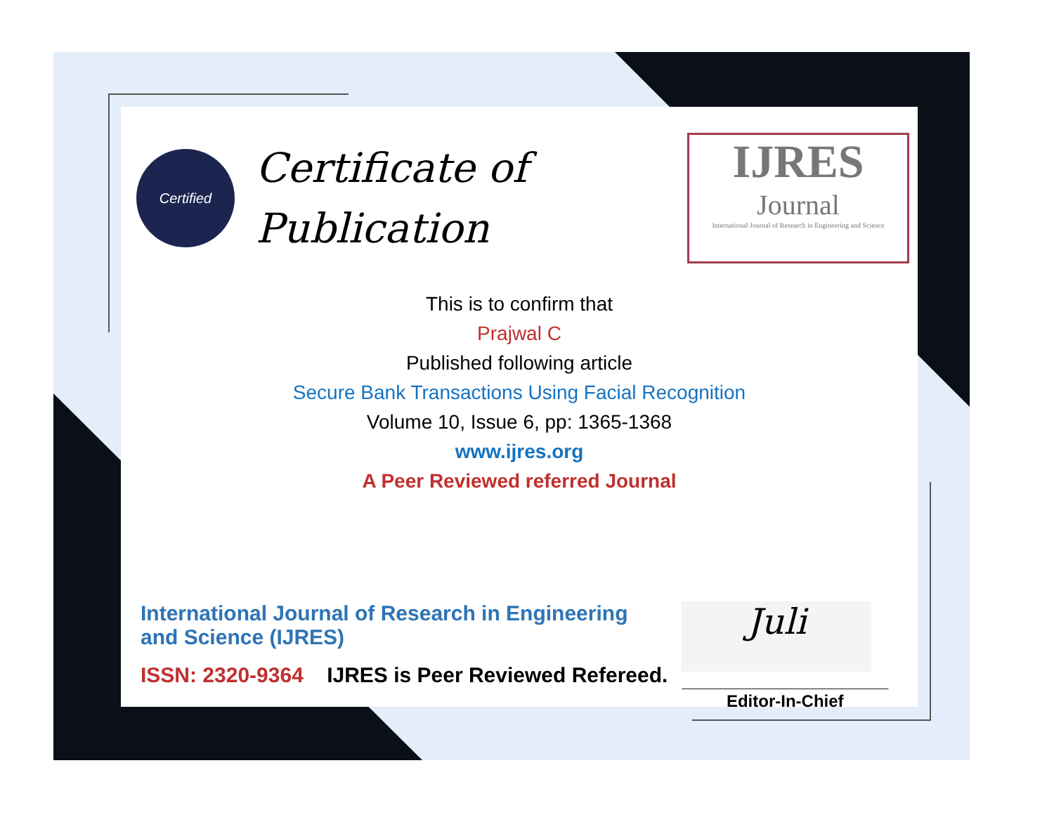Certified
Certificate of
Publication
IJRES
Journal
International Journal of Research in Engineering and Science
This is to confirm that
Prajwal C
Published following article
Secure Bank Transactions Using Facial Recognition
Volume 10, Issue 6, pp: 1365-1368
www.ijres.org
A Peer Reviewed referred Journal
International Journal of Research in Engineering and Science (IJRES)
ISSN: 2320-9364 IJRES is Peer Reviewed Refereed.
Juli
______________________
Editor-In-Chief